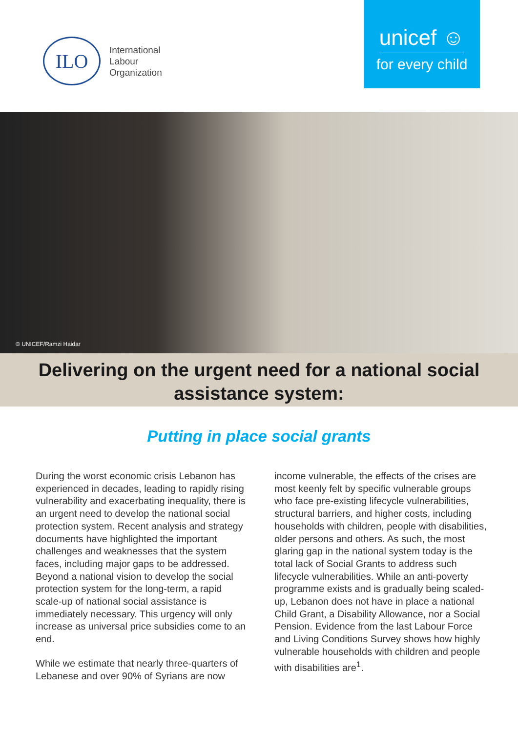ILO
International
Labour
Organization
unicef ☺
for every child
© UNICEF/Ramzi Haidar
Delivering on the urgent need for a national social
assistance system:
Putting in place social grants
During the worst economic crisis Lebanon has experienced in decades, leading to rapidly rising vulnerability and exacerbating inequality, there is an urgent need to develop the national social protection system. Recent analysis and strategy documents have highlighted the important challenges and weaknesses that the system faces, including major gaps to be addressed. Beyond a national vision to develop the social protection system for the long-term, a rapid scale-up of national social assistance is immediately necessary. This urgency will only increase as universal price subsidies come to an end.
While we estimate that nearly three-quarters of Lebanese and over 90% of Syrians are now
income vulnerable, the effects of the crises are most keenly felt by specific vulnerable groups who face pre-existing lifecycle vulnerabilities, structural barriers, and higher costs, including households with children, people with disabilities, older persons and others. As such, the most glaring gap in the national system today is the total lack of Social Grants to address such lifecycle vulnerabilities. While an anti-poverty programme exists and is gradually being scaled-up, Lebanon does not have in place a national Child Grant, a Disability Allowance, nor a Social Pension. Evidence from the last Labour Force and Living Conditions Survey shows how highly vulnerable households with children and people with disabilities are<sup>1</sup>.